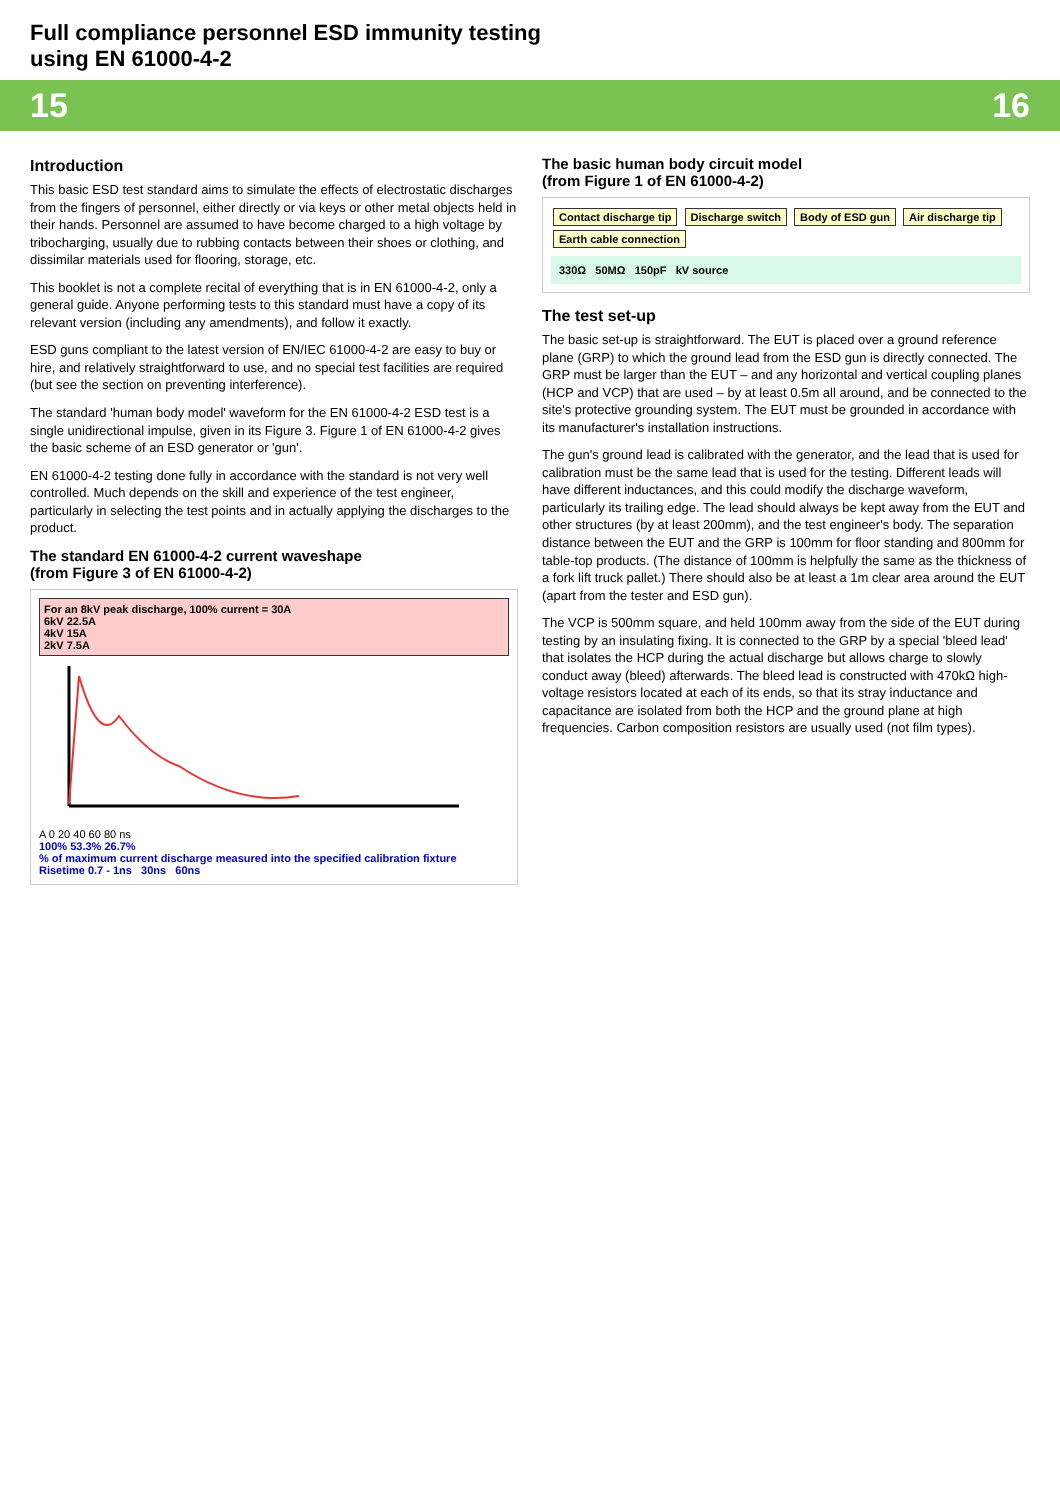Full compliance personnel ESD immunity testing
using EN 61000-4-2
15 16
Introduction
This basic ESD test standard aims to simulate the effects of electrostatic discharges from the fingers of personnel, either directly or via keys or other metal objects held in their hands. Personnel are assumed to have become charged to a high voltage by tribocharging, usually due to rubbing contacts between their shoes or clothing, and dissimilar materials used for flooring, storage, etc.
This booklet is not a complete recital of everything that is in EN 61000-4-2, only a general guide. Anyone performing tests to this standard must have a copy of its relevant version (including any amendments), and follow it exactly.
ESD guns compliant to the latest version of EN/IEC 61000-4-2 are easy to buy or hire, and relatively straightforward to use, and no special test facilities are required (but see the section on preventing interference).
The standard 'human body model' waveform for the EN 61000-4-2 ESD test is a single unidirectional impulse, given in its Figure 3. Figure 1 of EN 61000-4-2 gives the basic scheme of an ESD generator or 'gun'.
EN 61000-4-2 testing done fully in accordance with the standard is not very well controlled. Much depends on the skill and experience of the test engineer, particularly in selecting the test points and in actually applying the discharges to the product.
The standard EN 61000-4-2 current waveshape
(from Figure 3 of EN 61000-4-2)
For an 8kV peak discharge, 100% current = 30A
6kV 22.5A
4kV 15A
2kV 7.5A
A 0 20 40 60 80 ns
100% 53.3% 26.7%
% of maximum current discharge measured into the specified calibration fixture
Risetime 0.7 - 1ns 30ns 60ns
The basic human body circuit model
(from Figure 1 of EN 61000-4-2)
Contact discharge tip Discharge switch Body of ESD gun Air discharge tip Earth cable connection
330Ω 50MΩ 150pF kV source
The test set-up
The basic set-up is straightforward. The EUT is placed over a ground reference plane (GRP) to which the ground lead from the ESD gun is directly connected. The GRP must be larger than the EUT – and any horizontal and vertical coupling planes (HCP and VCP) that are used – by at least 0.5m all around, and be connected to the site's protective grounding system. The EUT must be grounded in accordance with its manufacturer's installation instructions.
The gun's ground lead is calibrated with the generator, and the lead that is used for calibration must be the same lead that is used for the testing. Different leads will have different inductances, and this could modify the discharge waveform, particularly its trailing edge. The lead should always be kept away from the EUT and other structures (by at least 200mm), and the test engineer's body. The separation distance between the EUT and the GRP is 100mm for floor standing and 800mm for table-top products. (The distance of 100mm is helpfully the same as the thickness of a fork lift truck pallet.) There should also be at least a 1m clear area around the EUT (apart from the tester and ESD gun).
The VCP is 500mm square, and held 100mm away from the side of the EUT during testing by an insulating fixing. It is connected to the GRP by a special 'bleed lead' that isolates the HCP during the actual discharge but allows charge to slowly conduct away (bleed) afterwards. The bleed lead is constructed with 470kΩ high-voltage resistors located at each of its ends, so that its stray inductance and capacitance are isolated from both the HCP and the ground plane at high frequencies. Carbon composition resistors are usually used (not film types).